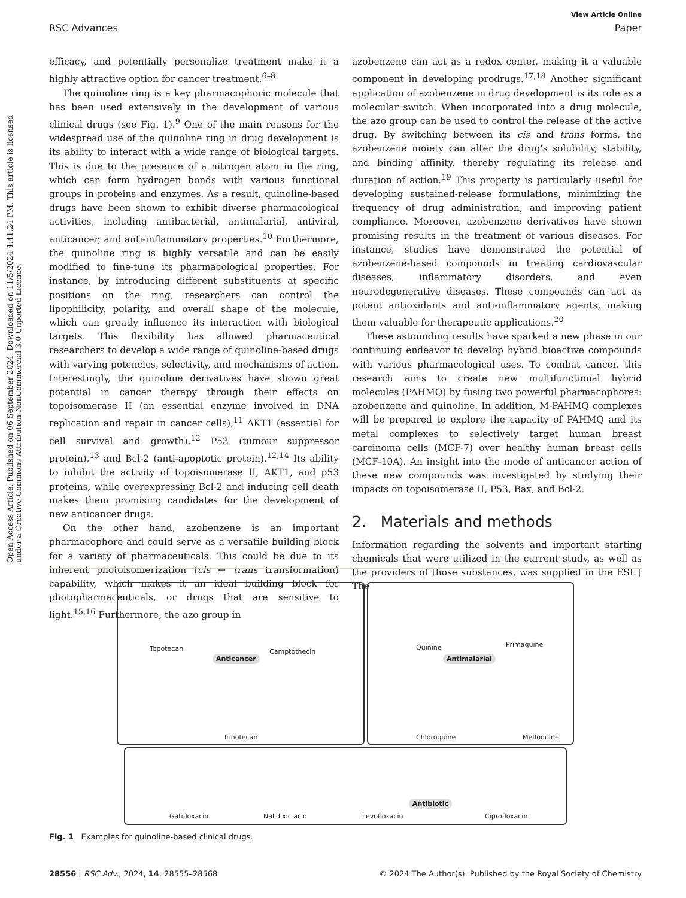View Article Online
RSC Advances Paper
Open Access Article. Published on 06 September 2024. Downloaded on 11/5/2024 4:41:24 PM. This article is licensed under a Creative Commons Attribution-NonCommercial 3.0 Unported Licence.
efficacy, and potentially personalize treatment make it a highly attractive option for cancer treatment.<sup>6–8</sup>
The quinoline ring is a key pharmacophoric molecule that has been used extensively in the development of various clinical drugs (see Fig. 1).<sup>9</sup> One of the main reasons for the widespread use of the quinoline ring in drug development is its ability to interact with a wide range of biological targets. This is due to the presence of a nitrogen atom in the ring, which can form hydrogen bonds with various functional groups in proteins and enzymes. As a result, quinoline-based drugs have been shown to exhibit diverse pharmacological activities, including antibacterial, antimalarial, antiviral, anticancer, and anti-inflammatory properties.<sup>10</sup> Furthermore, the quinoline ring is highly versatile and can be easily modified to fine-tune its pharmacological properties. For instance, by introducing different substituents at specific positions on the ring, researchers can control the lipophilicity, polarity, and overall shape of the molecule, which can greatly influence its interaction with biological targets. This flexibility has allowed pharmaceutical researchers to develop a wide range of quinoline-based drugs with varying potencies, selectivity, and mechanisms of action. Interestingly, the quinoline derivatives have shown great potential in cancer therapy through their effects on topoisomerase II (an essential enzyme involved in DNA replication and repair in cancer cells),<sup>11</sup> AKT1 (essential for cell survival and growth),<sup>12</sup> P53 (tumour suppressor protein),<sup>13</sup> and Bcl-2 (anti-apoptotic protein).<sup>12,14</sup> Its ability to inhibit the activity of topoisomerase II, AKT1, and p53 proteins, while overexpressing Bcl-2 and inducing cell death makes them promising candidates for the development of new anticancer drugs.
On the other hand, azobenzene is an important pharmacophore and could serve as a versatile building block for a variety of pharmaceuticals. This could be due to its inherent photoisomerization (cis ↔ trans transformation) capability, which makes it an ideal building block for photopharmaceuticals, or drugs that are sensitive to light.<sup>15,16</sup> Furthermore, the azo group in
azobenzene can act as a redox center, making it a valuable component in developing prodrugs.<sup>17,18</sup> Another significant application of azobenzene in drug development is its role as a molecular switch. When incorporated into a drug molecule, the azo group can be used to control the release of the active drug. By switching between its cis and trans forms, the azobenzene moiety can alter the drug's solubility, stability, and binding affinity, thereby regulating its release and duration of action.<sup>19</sup> This property is particularly useful for developing sustained-release formulations, minimizing the frequency of drug administration, and improving patient compliance. Moreover, azobenzene derivatives have shown promising results in the treatment of various diseases. For instance, studies have demonstrated the potential of azobenzene-based compounds in treating cardiovascular diseases, inflammatory disorders, and even neurodegenerative diseases. These compounds can act as potent antioxidants and anti-inflammatory agents, making them valuable for therapeutic applications.<sup>20</sup>
These astounding results have sparked a new phase in our continuing endeavor to develop hybrid bioactive compounds with various pharmacological uses. To combat cancer, this research aims to create new multifunctional hybrid molecules (PAHMQ) by fusing two powerful pharmacophores: azobenzene and quinoline. In addition, M-PAHMQ complexes will be prepared to explore the capacity of PAHMQ and its metal complexes to selectively target human breast carcinoma cells (MCF-7) over healthy human breast cells (MCF-10A). An insight into the mode of anticancer action of these new compounds was investigated by studying their impacts on topoisomerase II, P53, Bax, and Bcl-2.
2. Materials and methods
Information regarding the solvents and important starting chemicals that were utilized in the current study, as well as the providers of those substances, was supplied in the ESI.† The
Topotecan Camptothecin
Anticancer
Irinotecan
Quinine Primaquine
Antimalarial
Chloroquine Mefloquine
Gatifloxacin Nalidixic acid Levofloxacin
Antibiotic
Ciprofloxacin
Fig. 1 Examples for quinoline-based clinical drugs.
28556 | RSC Adv., 2024, 14, 28555–28568 © 2024 The Author(s). Published by the Royal Society of Chemistry